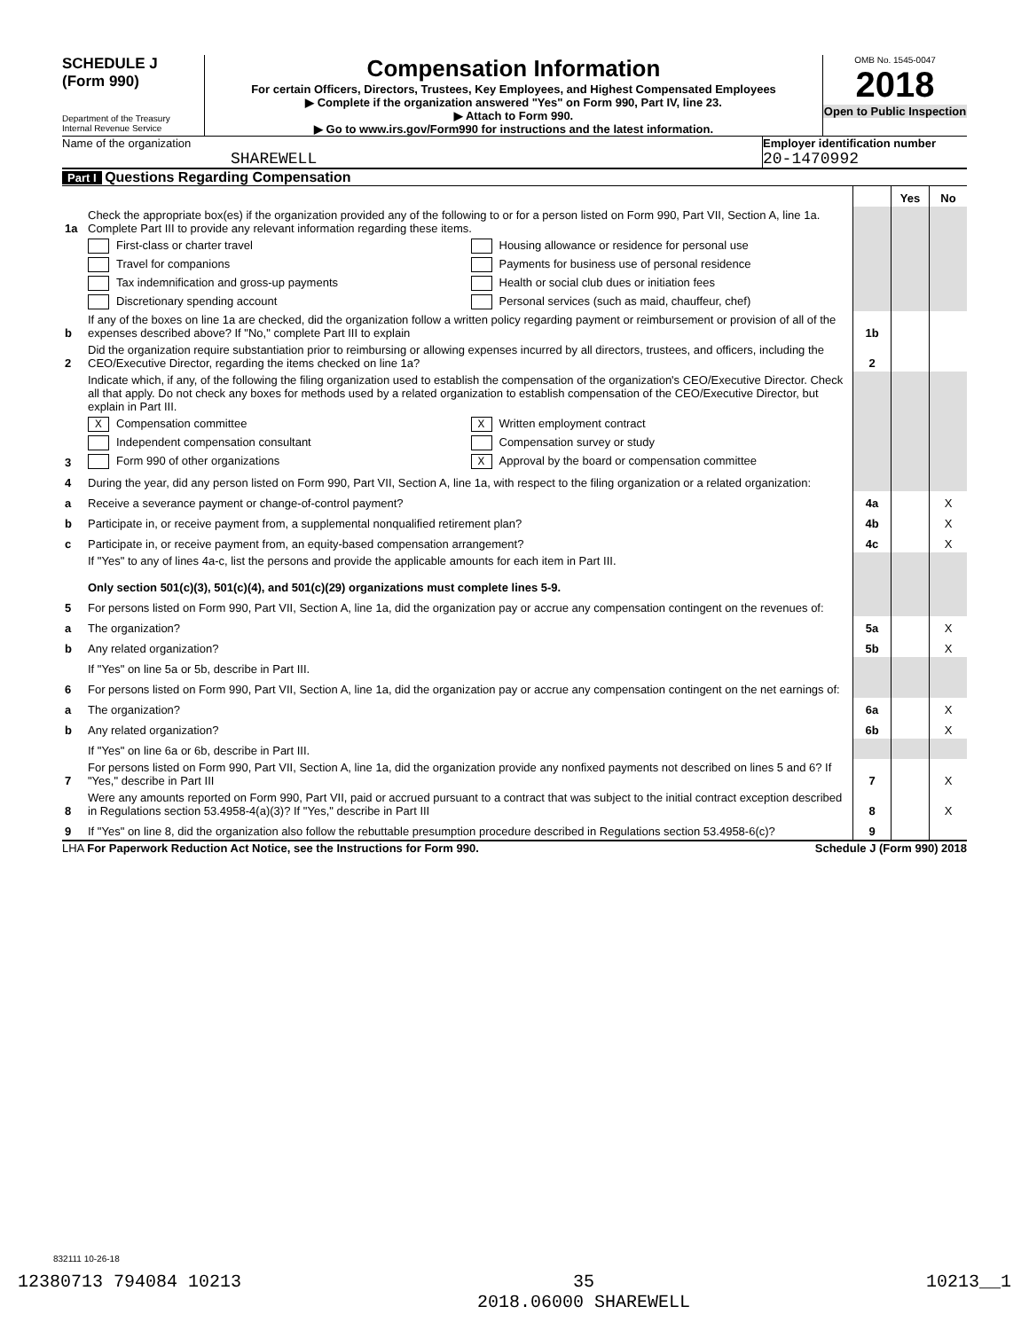SCHEDULE J
(Form 990)
Department of the Treasury
Internal Revenue Service
Compensation Information
For certain Officers, Directors, Trustees, Key Employees, and Highest Compensated Employees
▶ Complete if the organization answered "Yes" on Form 990, Part IV, line 23.
▶ Attach to Form 990.
▶ Go to www.irs.gov/Form990 for instructions and the latest information.
OMB No. 1545-0047
2018
Open to Public Inspection
Name of the organization
SHAREWELL
Employer identification number
20-1470992
Part I Questions Regarding Compensation
| | | | Yes | No |
| 1a | Check the appropriate box(es) if the organization provided any of the following to or for a person listed on Form 990, Part VII, Section A, line 1a. Complete Part III to provide any relevant information regarding these items. | | | |
| | First-class or charter travel Housing allowance or residence for personal use Travel for companions Payments for business use of personal residence Tax indemnification and gross-up payments Health or social club dues or initiation fees Discretionary spending account Personal services (such as maid, chauffeur, chef) | | | |
| b | If any of the boxes on line 1a are checked, did the organization follow a written policy regarding payment or reimbursement or provision of all of the expenses described above? If "No," complete Part III to explain | 1b | | |
| 2 | Did the organization require substantiation prior to reimbursing or allowing expenses incurred by all directors, trustees, and officers, including the CEO/Executive Director, regarding the items checked on line 1a? | 2 | | |
| 3 | Indicate which, if any, of the following the filing organization used to establish the compensation of the organization's CEO/Executive Director. Check all that apply. Do not check any boxes for methods used by a related organization to establish compensation of the CEO/Executive Director, but explain in Part III. X Compensation committee X Written employment contract Independent compensation consultant Compensation survey or study Form 990 of other organizations X Approval by the board or compensation committee | | | |
| 4 | During the year, did any person listed on Form 990, Part VII, Section A, line 1a, with respect to the filing organization or a related organization: | | | |
| a | Receive a severance payment or change-of-control payment? | 4a | | X |
| b | Participate in, or receive payment from, a supplemental nonqualified retirement plan? | 4b | | X |
| c | Participate in, or receive payment from, an equity-based compensation arrangement? | 4c | | X |
| | If "Yes" to any of lines 4a-c, list the persons and provide the applicable amounts for each item in Part III. Only section 501(c)(3), 501(c)(4), and 501(c)(29) organizations must complete lines 5-9. | | | |
| 5 | For persons listed on Form 990, Part VII, Section A, line 1a, did the organization pay or accrue any compensation contingent on the revenues of: | | | |
| a | The organization? | 5a | | X |
| b | Any related organization? | 5b | | X |
| | If "Yes" on line 5a or 5b, describe in Part III. | | | |
| 6 | For persons listed on Form 990, Part VII, Section A, line 1a, did the organization pay or accrue any compensation contingent on the net earnings of: | | | |
| a | The organization? | 6a | | X |
| b | Any related organization? | 6b | | X |
| | If "Yes" on line 6a or 6b, describe in Part III. | | | |
| 7 | For persons listed on Form 990, Part VII, Section A, line 1a, did the organization provide any nonfixed payments not described on lines 5 and 6? If "Yes," describe in Part III | 7 | | X |
| 8 | Were any amounts reported on Form 990, Part VII, paid or accrued pursuant to a contract that was subject to the initial contract exception described in Regulations section 53.4958-4(a)(3)? If "Yes," describe in Part III | 8 | | X |
| 9 | If "Yes" on line 8, did the organization also follow the rebuttable presumption procedure described in Regulations section 53.4958-6(c)? | 9 | | |
LHA For Paperwork Reduction Act Notice, see the Instructions for Form 990. Schedule J (Form 990) 2018
832111 10-26-18
12380713 794084 10213 35
2018.06000 SHAREWELL 10213__1